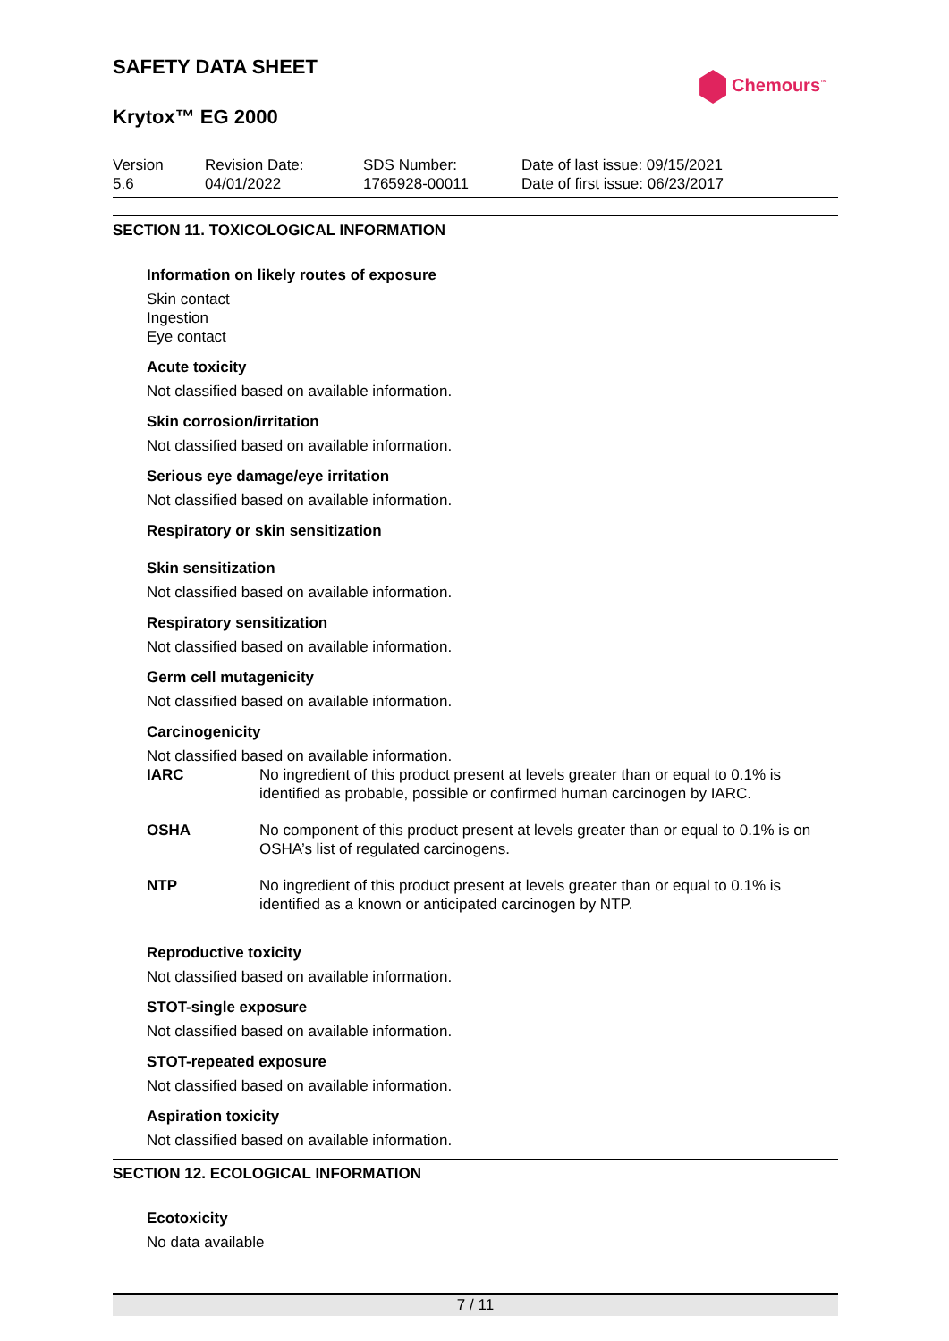SAFETY DATA SHEET
Chemours<sup>™</sup>
Krytox™ EG 2000
| Version 5.6 | Revision Date: 04/01/2022 | SDS Number: 1765928-00011 | Date of last issue: 09/15/2021 Date of first issue: 06/23/2017 |
SECTION 11. TOXICOLOGICAL INFORMATION
Information on likely routes of exposure
Skin contact
Ingestion
Eye contact
Acute toxicity
Not classified based on available information.
Skin corrosion/irritation
Not classified based on available information.
Serious eye damage/eye irritation
Not classified based on available information.
Respiratory or skin sensitization
Skin sensitization
Not classified based on available information.
Respiratory sensitization
Not classified based on available information.
Germ cell mutagenicity
Not classified based on available information.
Carcinogenicity
Not classified based on available information.
| IARC | No ingredient of this product present at levels greater than or equal to 0.1% is identified as probable, possible or confirmed human carcinogen by IARC. |
| OSHA | No component of this product present at levels greater than or equal to 0.1% is on OSHA’s list of regulated carcinogens. |
| NTP | No ingredient of this product present at levels greater than or equal to 0.1% is identified as a known or anticipated carcinogen by NTP. |
Reproductive toxicity
Not classified based on available information.
STOT-single exposure
Not classified based on available information.
STOT-repeated exposure
Not classified based on available information.
Aspiration toxicity
Not classified based on available information.
SECTION 12. ECOLOGICAL INFORMATION
Ecotoxicity
No data available
7 / 11